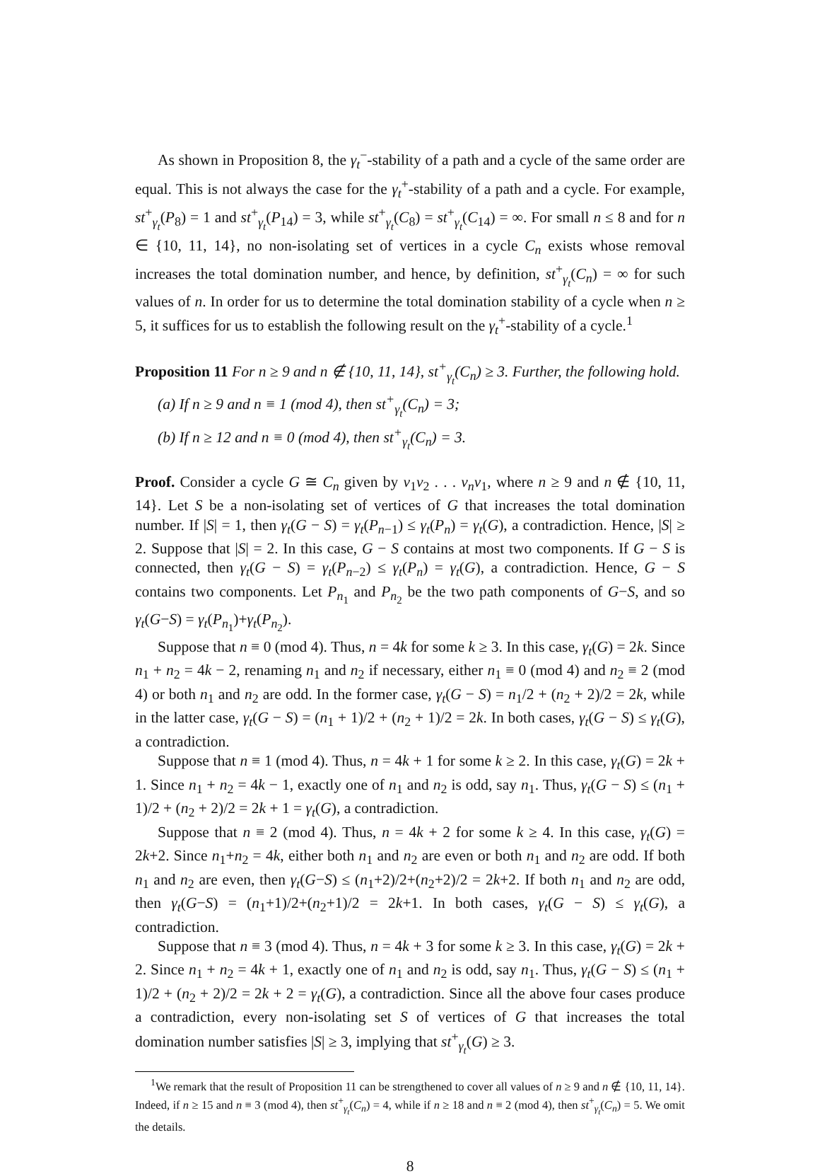As shown in Proposition 8, the γ<sub>t</sub><sup>−</sup>-stability of a path and a cycle of the same order are equal. This is not always the case for the γ<sub>t</sub><sup>+</sup>-stability of a path and a cycle. For example, st<sup>+</sup><sub>γ<sub>t</sub></sub>(P<sub>8</sub>) = 1 and st<sup>+</sup><sub>γ<sub>t</sub></sub>(P<sub>14</sub>) = 3, while st<sup>+</sup><sub>γ<sub>t</sub></sub>(C<sub>8</sub>) = st<sup>+</sup><sub>γ<sub>t</sub></sub>(C<sub>14</sub>) = ∞. For small n ≤ 8 and for n ∈ {10, 11, 14}, no non-isolating set of vertices in a cycle C<sub>n</sub> exists whose removal increases the total domination number, and hence, by definition, st<sup>+</sup><sub>γ<sub>t</sub></sub>(C<sub>n</sub>) = ∞ for such values of n. In order for us to determine the total domination stability of a cycle when n ≥ 5, it suffices for us to establish the following result on the γ<sub>t</sub><sup>+</sup>-stability of a cycle.<sup>1</sup>
Proposition 11 For n ≥ 9 and n ∉ {10, 11, 14}, st<sup>+</sup><sub>γ<sub>t</sub></sub>(C<sub>n</sub>) ≥ 3. Further, the following hold.
(a) If n ≥ 9 and n ≡ 1 (mod 4), then st<sup>+</sup><sub>γ<sub>t</sub></sub>(C<sub>n</sub>) = 3;
(b) If n ≥ 12 and n ≡ 0 (mod 4), then st<sup>+</sup><sub>γ<sub>t</sub></sub>(C<sub>n</sub>) = 3.
Proof. Consider a cycle G ≅ C<sub>n</sub> given by v<sub>1</sub>v<sub>2</sub> . . . v<sub>n</sub>v<sub>1</sub>, where n ≥ 9 and n ∉ {10, 11, 14}. Let S be a non-isolating set of vertices of G that increases the total domination number. If |S| = 1, then γ<sub>t</sub>(G − S) = γ<sub>t</sub>(P<sub>n−1</sub>) ≤ γ<sub>t</sub>(P<sub>n</sub>) = γ<sub>t</sub>(G), a contradiction. Hence, |S| ≥ 2. Suppose that |S| = 2. In this case, G − S contains at most two components. If G − S is connected, then γ<sub>t</sub>(G − S) = γ<sub>t</sub>(P<sub>n−2</sub>) ≤ γ<sub>t</sub>(P<sub>n</sub>) = γ<sub>t</sub>(G), a contradiction. Hence, G − S contains two components. Let P<sub>n<sub>1</sub></sub> and P<sub>n<sub>2</sub></sub> be the two path components of G−S, and so γ<sub>t</sub>(G−S) = γ<sub>t</sub>(P<sub>n<sub>1</sub></sub>)+γ<sub>t</sub>(P<sub>n<sub>2</sub></sub>).
Suppose that n ≡ 0 (mod 4). Thus, n = 4k for some k ≥ 3. In this case, γ<sub>t</sub>(G) = 2k. Since n<sub>1</sub> + n<sub>2</sub> = 4k − 2, renaming n<sub>1</sub> and n<sub>2</sub> if necessary, either n<sub>1</sub> ≡ 0 (mod 4) and n<sub>2</sub> ≡ 2 (mod 4) or both n<sub>1</sub> and n<sub>2</sub> are odd. In the former case, γ<sub>t</sub>(G − S) = n<sub>1</sub>/2 + (n<sub>2</sub> + 2)/2 = 2k, while in the latter case, γ<sub>t</sub>(G − S) = (n<sub>1</sub> + 1)/2 + (n<sub>2</sub> + 1)/2 = 2k. In both cases, γ<sub>t</sub>(G − S) ≤ γ<sub>t</sub>(G), a contradiction.
Suppose that n ≡ 1 (mod 4). Thus, n = 4k + 1 for some k ≥ 2. In this case, γ<sub>t</sub>(G) = 2k + 1. Since n<sub>1</sub> + n<sub>2</sub> = 4k − 1, exactly one of n<sub>1</sub> and n<sub>2</sub> is odd, say n<sub>1</sub>. Thus, γ<sub>t</sub>(G − S) ≤ (n<sub>1</sub> + 1)/2 + (n<sub>2</sub> + 2)/2 = 2k + 1 = γ<sub>t</sub>(G), a contradiction.
Suppose that n ≡ 2 (mod 4). Thus, n = 4k + 2 for some k ≥ 4. In this case, γ<sub>t</sub>(G) = 2k+2. Since n<sub>1</sub>+n<sub>2</sub> = 4k, either both n<sub>1</sub> and n<sub>2</sub> are even or both n<sub>1</sub> and n<sub>2</sub> are odd. If both n<sub>1</sub> and n<sub>2</sub> are even, then γ<sub>t</sub>(G−S) ≤ (n<sub>1</sub>+2)/2+(n<sub>2</sub>+2)/2 = 2k+2. If both n<sub>1</sub> and n<sub>2</sub> are odd, then γ<sub>t</sub>(G−S) = (n<sub>1</sub>+1)/2+(n<sub>2</sub>+1)/2 = 2k+1. In both cases, γ<sub>t</sub>(G − S) ≤ γ<sub>t</sub>(G), a contradiction.
Suppose that n ≡ 3 (mod 4). Thus, n = 4k + 3 for some k ≥ 3. In this case, γ<sub>t</sub>(G) = 2k + 2. Since n<sub>1</sub> + n<sub>2</sub> = 4k + 1, exactly one of n<sub>1</sub> and n<sub>2</sub> is odd, say n<sub>1</sub>. Thus, γ<sub>t</sub>(G − S) ≤ (n<sub>1</sub> + 1)/2 + (n<sub>2</sub> + 2)/2 = 2k + 2 = γ<sub>t</sub>(G), a contradiction. Since all the above four cases produce a contradiction, every non-isolating set S of vertices of G that increases the total domination number satisfies |S| ≥ 3, implying that st<sup>+</sup><sub>γ<sub>t</sub></sub>(G) ≥ 3.
<sup>1</sup> We remark that the result of Proposition 11 can be strengthened to cover all values of n ≥ 9 and n ∉ {10, 11, 14}. Indeed, if n ≥ 15 and n ≡ 3 (mod 4), then st<sup>+</sup><sub>γ<sub>t</sub></sub>(C<sub>n</sub>) = 4, while if n ≥ 18 and n ≡ 2 (mod 4), then st<sup>+</sup><sub>γ<sub>t</sub></sub>(C<sub>n</sub>) = 5. We omit the details.
8